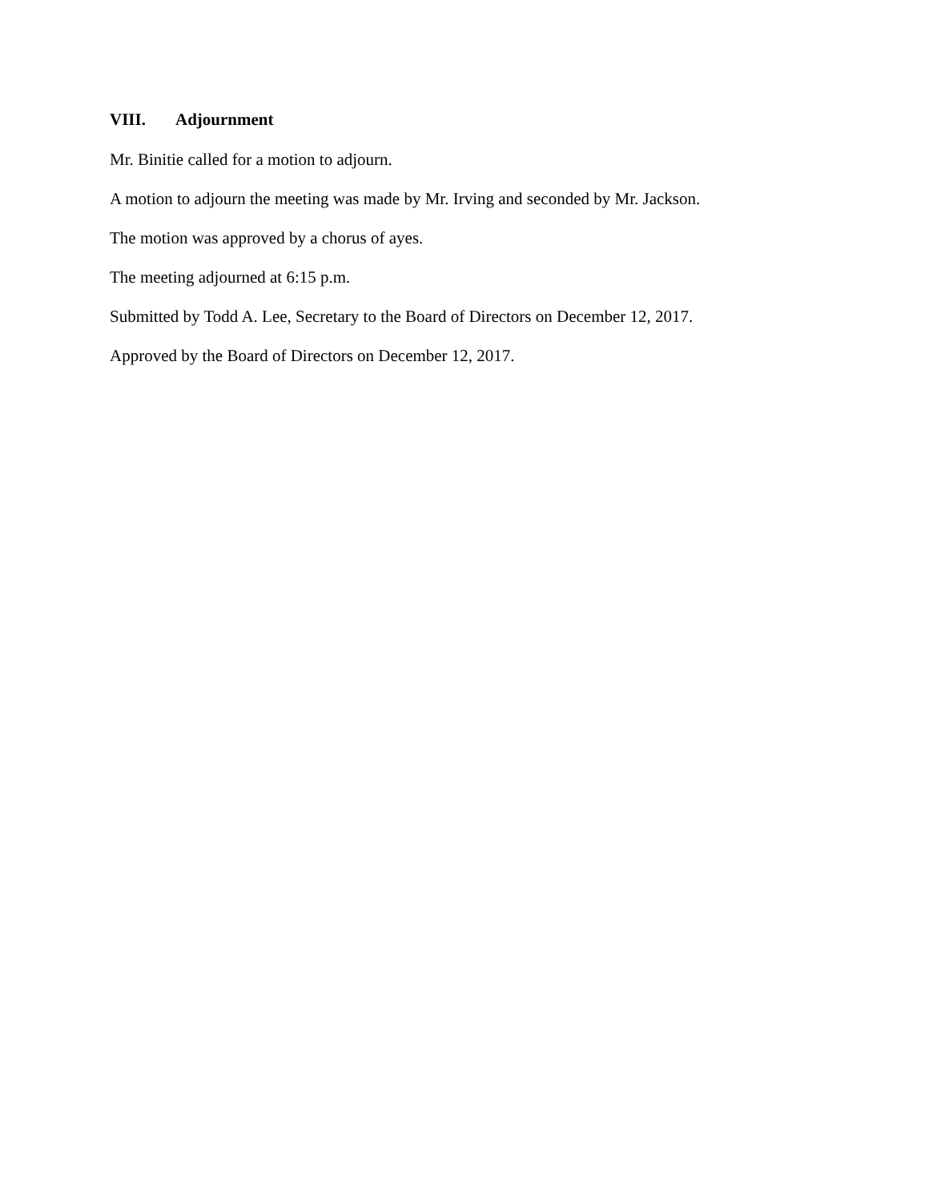VIII. Adjournment
Mr. Binitie called for a motion to adjourn.
A motion to adjourn the meeting was made by Mr. Irving and seconded by Mr. Jackson.
The motion was approved by a chorus of ayes.
The meeting adjourned at 6:15 p.m.
Submitted by Todd A. Lee, Secretary to the Board of Directors on December 12, 2017.
Approved by the Board of Directors on December 12, 2017.